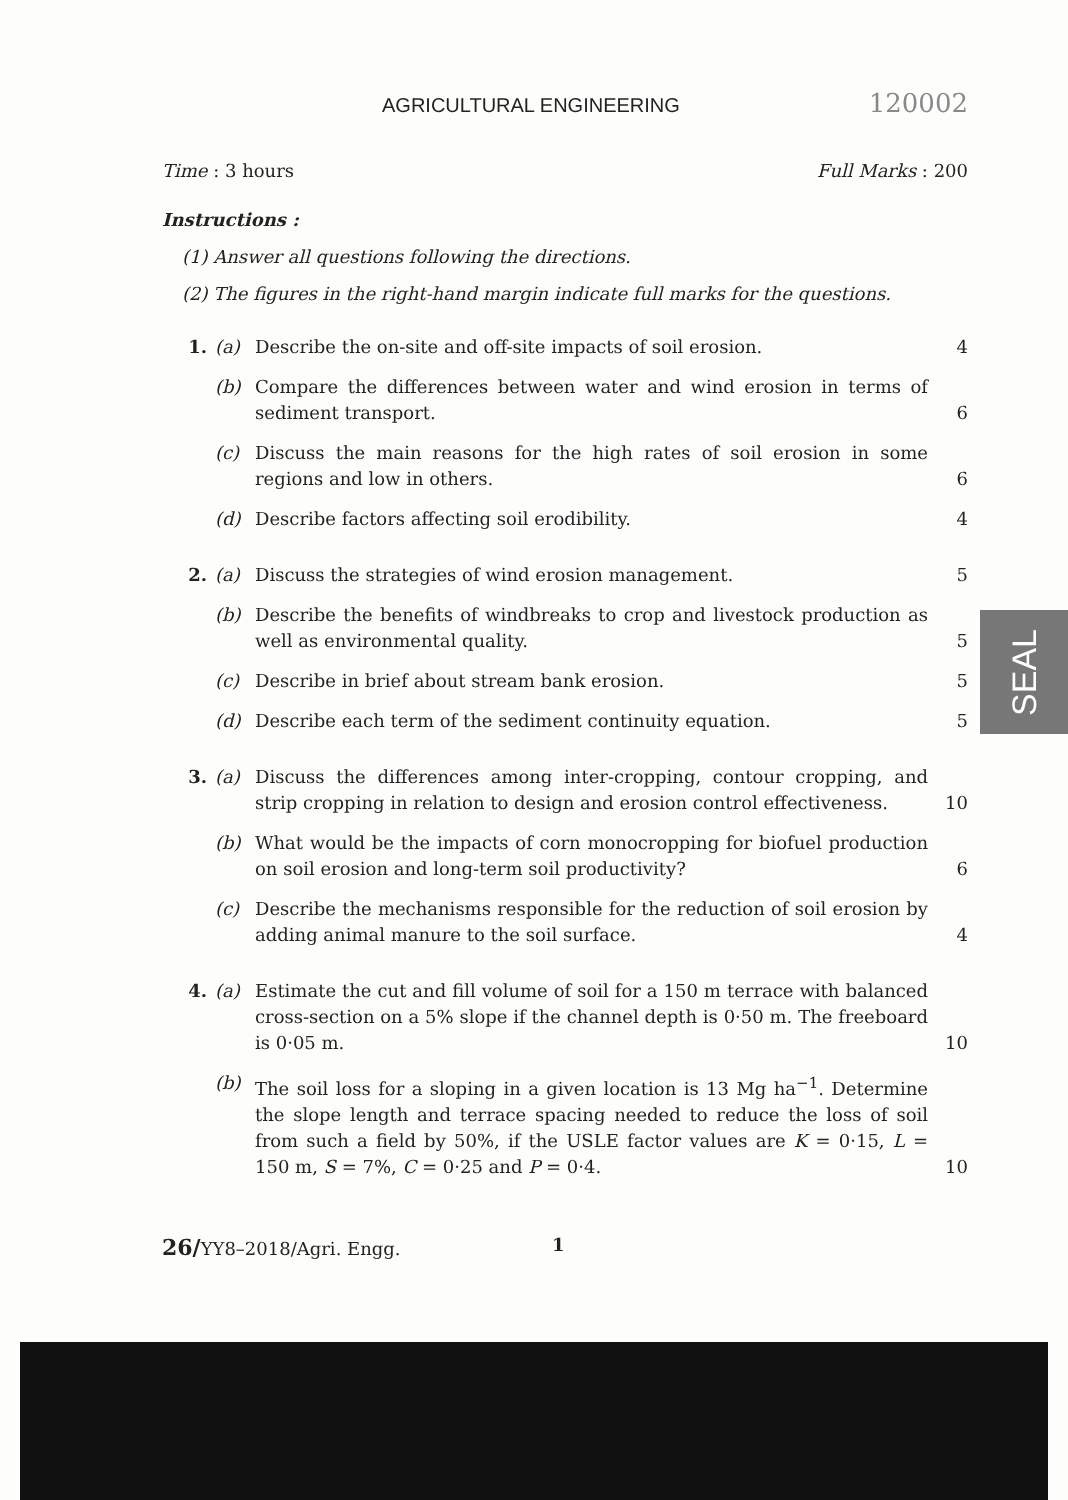AGRICULTURAL ENGINEERING 120002
Time : 3 hours Full Marks : 200
Instructions :
(1) Answer all questions following the directions.
(2) The figures in the right-hand margin indicate full marks for the questions.
1. (a) Describe the on-site and off-site impacts of soil erosion. 4
(b) Compare the differences between water and wind erosion in terms of sediment transport. 6
(c) Discuss the main reasons for the high rates of soil erosion in some regions and low in others. 6
(d) Describe factors affecting soil erodibility. 4
2. (a) Discuss the strategies of wind erosion management. 5
(b) Describe the benefits of windbreaks to crop and livestock production as well as environmental quality. 5
(c) Describe in brief about stream bank erosion. 5
(d) Describe each term of the sediment continuity equation. 5
3. (a) Discuss the differences among inter-cropping, contour cropping, and strip cropping in relation to design and erosion control effectiveness. 10
(b) What would be the impacts of corn monocropping for biofuel production on soil erosion and long-term soil productivity? 6
(c) Describe the mechanisms responsible for the reduction of soil erosion by adding animal manure to the soil surface. 4
4. (a) Estimate the cut and fill volume of soil for a 150 m terrace with balanced cross-section on a 5% slope if the channel depth is 0·50 m. The freeboard is 0·05 m. 10
(b) The soil loss for a sloping in a given location is 13 Mg ha<sup>−1</sup>. Determine the slope length and terrace spacing needed to reduce the loss of soil from such a field by 50%, if the USLE factor values are K = 0·15, L = 150 m, S = 7%, C = 0·25 and P = 0·4. 10
26/YY8–2018/Agri. Engg. 1
SEAL